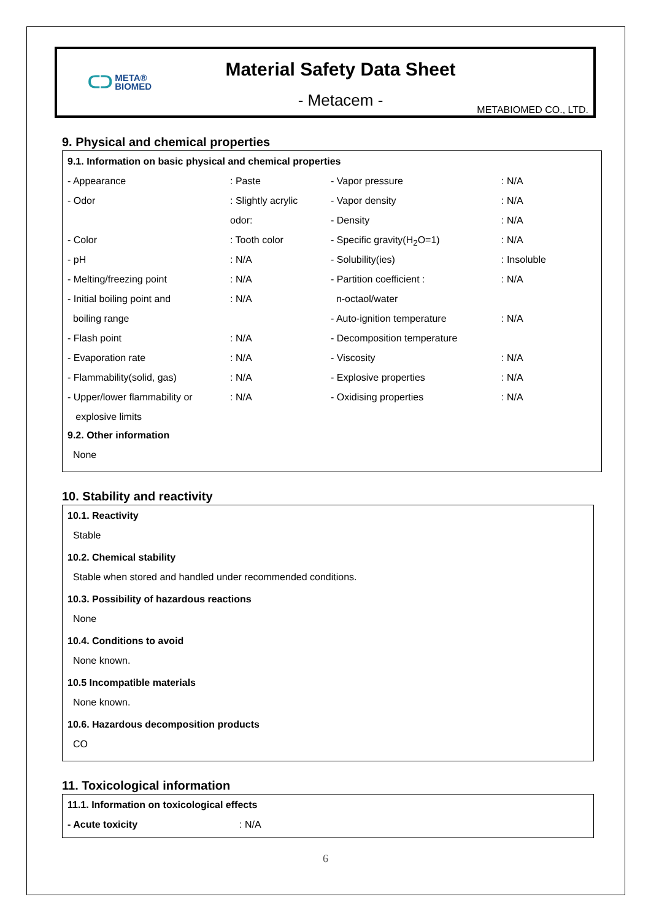ᑕᑐ META®
BIOMED
Material Safety Data Sheet
- Metacem -
METABIOMED CO., LTD.
9. Physical and chemical properties
9.1. Information on basic physical and chemical properties
| - Appearance | : Paste | - Vapor pressure | : N/A |
| - Odor | : Slightly acrylic | - Vapor density | : N/A |
| | odor: | - Density | : N/A |
| - Color | : Tooth color | - Specific gravity(H<sub>2</sub>O=1) | : N/A |
| - pH | : N/A | - Solubility(ies) | : Insoluble |
| - Melting/freezing point | : N/A | - Partition coefficient : | : N/A |
| - Initial boiling point and | : N/A | n-octaol/water | |
| boiling range | | - Auto-ignition temperature | : N/A |
| - Flash point | : N/A | - Decomposition temperature | |
| - Evaporation rate | : N/A | - Viscosity | : N/A |
| - Flammability(solid, gas) | : N/A | - Explosive properties | : N/A |
| - Upper/lower flammability or | : N/A | - Oxidising properties | : N/A |
| explosive limits | | | |
9.2. Other information
None
10. Stability and reactivity
10.1. Reactivity
Stable
10.2. Chemical stability
Stable when stored and handled under recommended conditions.
10.3. Possibility of hazardous reactions
None
10.4. Conditions to avoid
None known.
10.5 Incompatible materials
None known.
10.6. Hazardous decomposition products
CO
11. Toxicological information
11.1. Information on toxicological effects
| - Acute toxicity | : N/A |
6